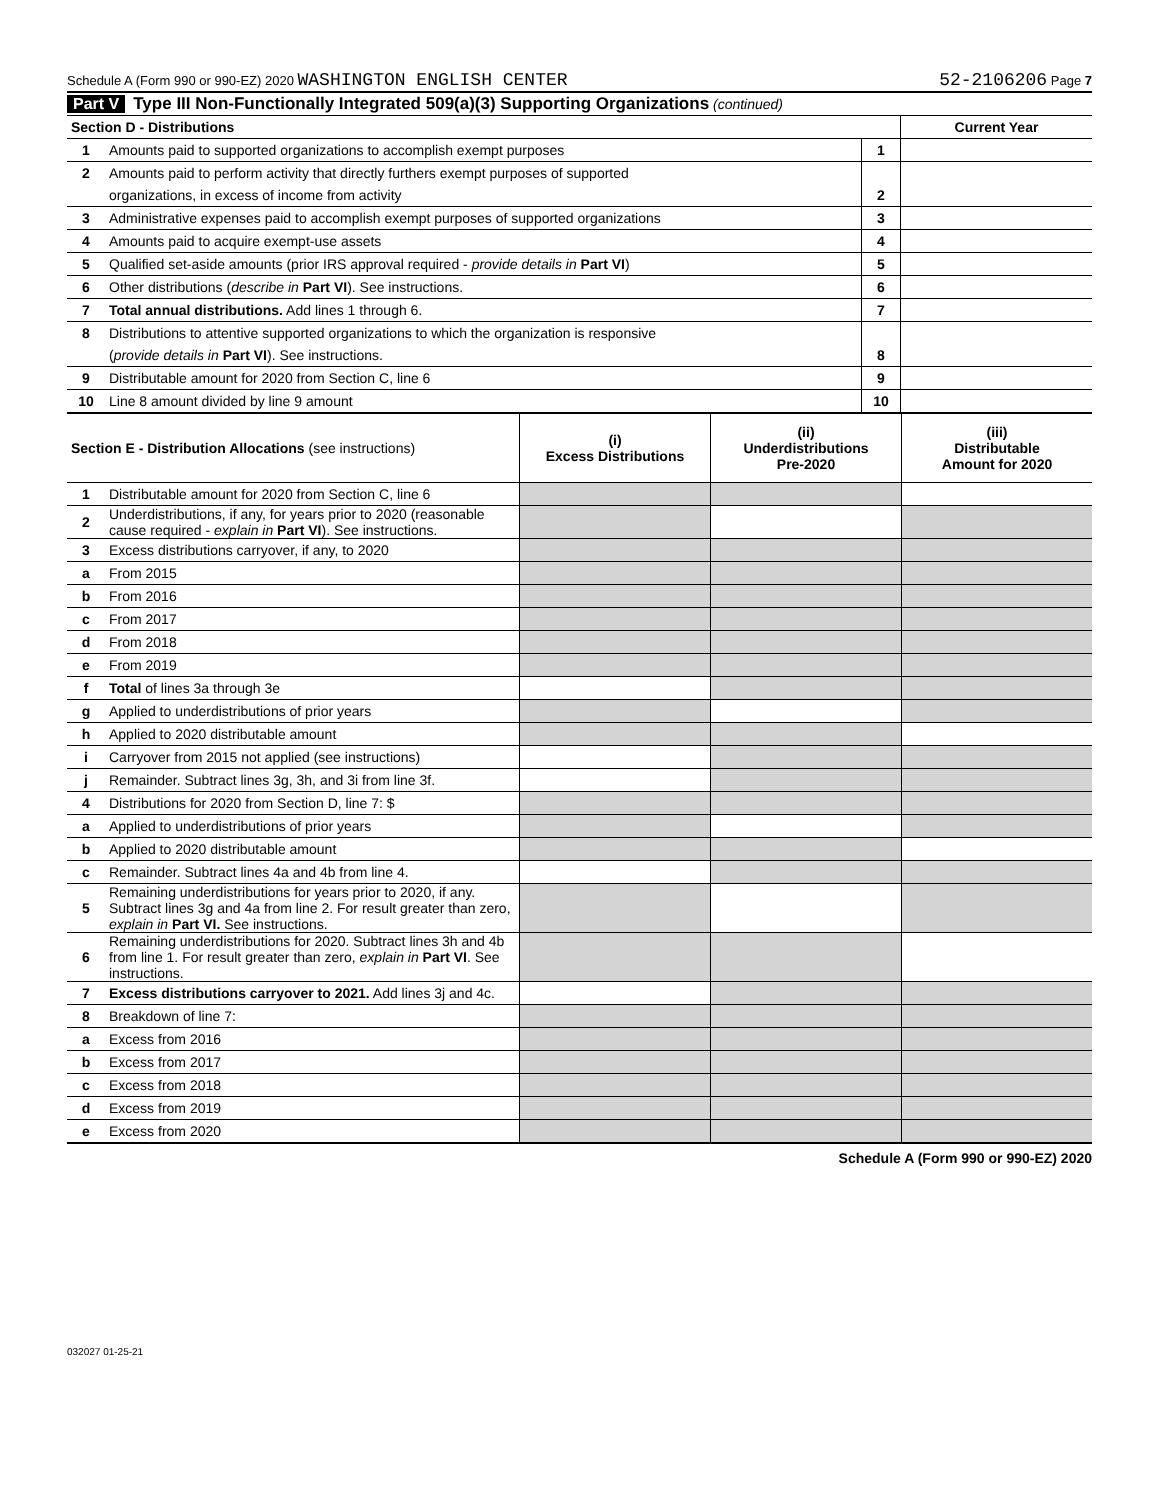Schedule A (Form 990 or 990-EZ) 2020 WASHINGTON ENGLISH CENTER 52-2106206 Page 7
Part V Type III Non-Functionally Integrated 509(a)(3) Supporting Organizations (continued)
| Section D - Distributions | | | Current Year |
| 1 | Amounts paid to supported organizations to accomplish exempt purposes | 1 | |
| 2 | Amounts paid to perform activity that directly furthers exempt purposes of supported | | |
| | organizations, in excess of income from activity | 2 | |
| 3 | Administrative expenses paid to accomplish exempt purposes of supported organizations | 3 | |
| 4 | Amounts paid to acquire exempt-use assets | 4 | |
| 5 | Qualified set-aside amounts (prior IRS approval required - provide details in Part VI ) | 5 | |
| 6 | Other distributions ( describe in Part VI ). See instructions. | 6 | |
| 7 | Total annual distributions. Add lines 1 through 6. | 7 | |
| 8 | Distributions to attentive supported organizations to which the organization is responsive | | |
| | ( provide details in Part VI ). See instructions. | 8 | |
| 9 | Distributable amount for 2020 from Section C, line 6 | 9 | |
| 10 | Line 8 amount divided by line 9 amount | 10 | |
| Section E - Distribution Allocations (see instructions) | | (i) Excess Distributions | (ii) Underdistributions Pre-2020 | (iii) Distributable Amount for 2020 |
| 1 | Distributable amount for 2020 from Section C, line 6 | | | |
| 2 | Underdistributions, if any, for years prior to 2020 (reasonable cause required - explain in Part VI ). See instructions. | | | |
| 3 | Excess distributions carryover, if any, to 2020 | | | |
| a | From 2015 | | | |
| b | From 2016 | | | |
| c | From 2017 | | | |
| d | From 2018 | | | |
| e | From 2019 | | | |
| f | Total of lines 3a through 3e | | | |
| g | Applied to underdistributions of prior years | | | |
| h | Applied to 2020 distributable amount | | | |
| i | Carryover from 2015 not applied (see instructions) | | | |
| j | Remainder. Subtract lines 3g, 3h, and 3i from line 3f. | | | |
| 4 | Distributions for 2020 from Section D, line 7: $ | | | |
| a | Applied to underdistributions of prior years | | | |
| b | Applied to 2020 distributable amount | | | |
| c | Remainder. Subtract lines 4a and 4b from line 4. | | | |
| 5 | Remaining underdistributions for years prior to 2020, if any. Subtract lines 3g and 4a from line 2. For result greater than zero, explain in Part VI. See instructions. | | | |
| 6 | Remaining underdistributions for 2020. Subtract lines 3h and 4b from line 1. For result greater than zero, explain in Part VI . See instructions. | | | |
| 7 | Excess distributions carryover to 2021. Add lines 3j and 4c. | | | |
| 8 | Breakdown of line 7: | | | |
| a | Excess from 2016 | | | |
| b | Excess from 2017 | | | |
| c | Excess from 2018 | | | |
| d | Excess from 2019 | | | |
| e | Excess from 2020 | | | |
Schedule A (Form 990 or 990-EZ) 2020
032027 01-25-21